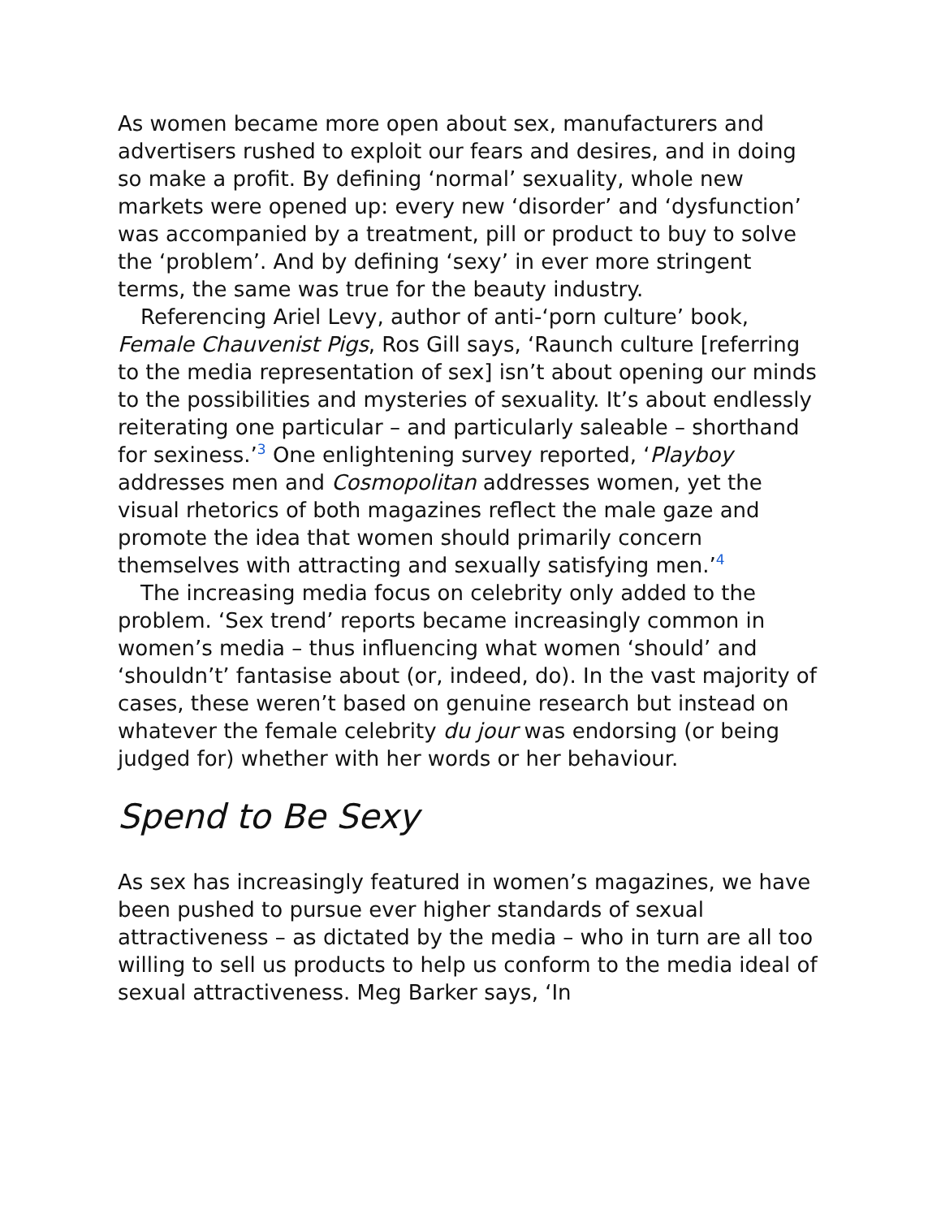As women became more open about sex, manufacturers and advertisers rushed to exploit our fears and desires, and in doing so make a profit. By defining ‘normal’ sexuality, whole new markets were opened up: every new ‘disorder’ and ‘dysfunction’ was accompanied by a treatment, pill or product to buy to solve the ‘problem’. And by defining ‘sexy’ in ever more stringent terms, the same was true for the beauty industry.
Referencing Ariel Levy, author of anti-‘porn culture’ book, Female Chauvenist Pigs, Ros Gill says, ‘Raunch culture [referring to the media representation of sex] isn’t about opening our minds to the possibilities and mysteries of sexuality. It’s about endlessly reiterating one particular – and particularly saleable – shorthand for sexiness.’<sup>3</sup> One enlightening survey reported, ‘Playboy addresses men and Cosmopolitan addresses women, yet the visual rhetorics of both magazines reflect the male gaze and promote the idea that women should primarily concern themselves with attracting and sexually satisfying men.’<sup>4</sup>
The increasing media focus on celebrity only added to the problem. ‘Sex trend’ reports became increasingly common in women’s media – thus influencing what women ‘should’ and ‘shouldn’t’ fantasise about (or, indeed, do). In the vast majority of cases, these weren’t based on genuine research but instead on whatever the female celebrity du jour was endorsing (or being judged for) whether with her words or her behaviour.
Spend to Be Sexy
As sex has increasingly featured in women’s magazines, we have been pushed to pursue ever higher standards of sexual attractiveness – as dictated by the media – who in turn are all too willing to sell us products to help us conform to the media ideal of sexual attractiveness. Meg Barker says, ‘In